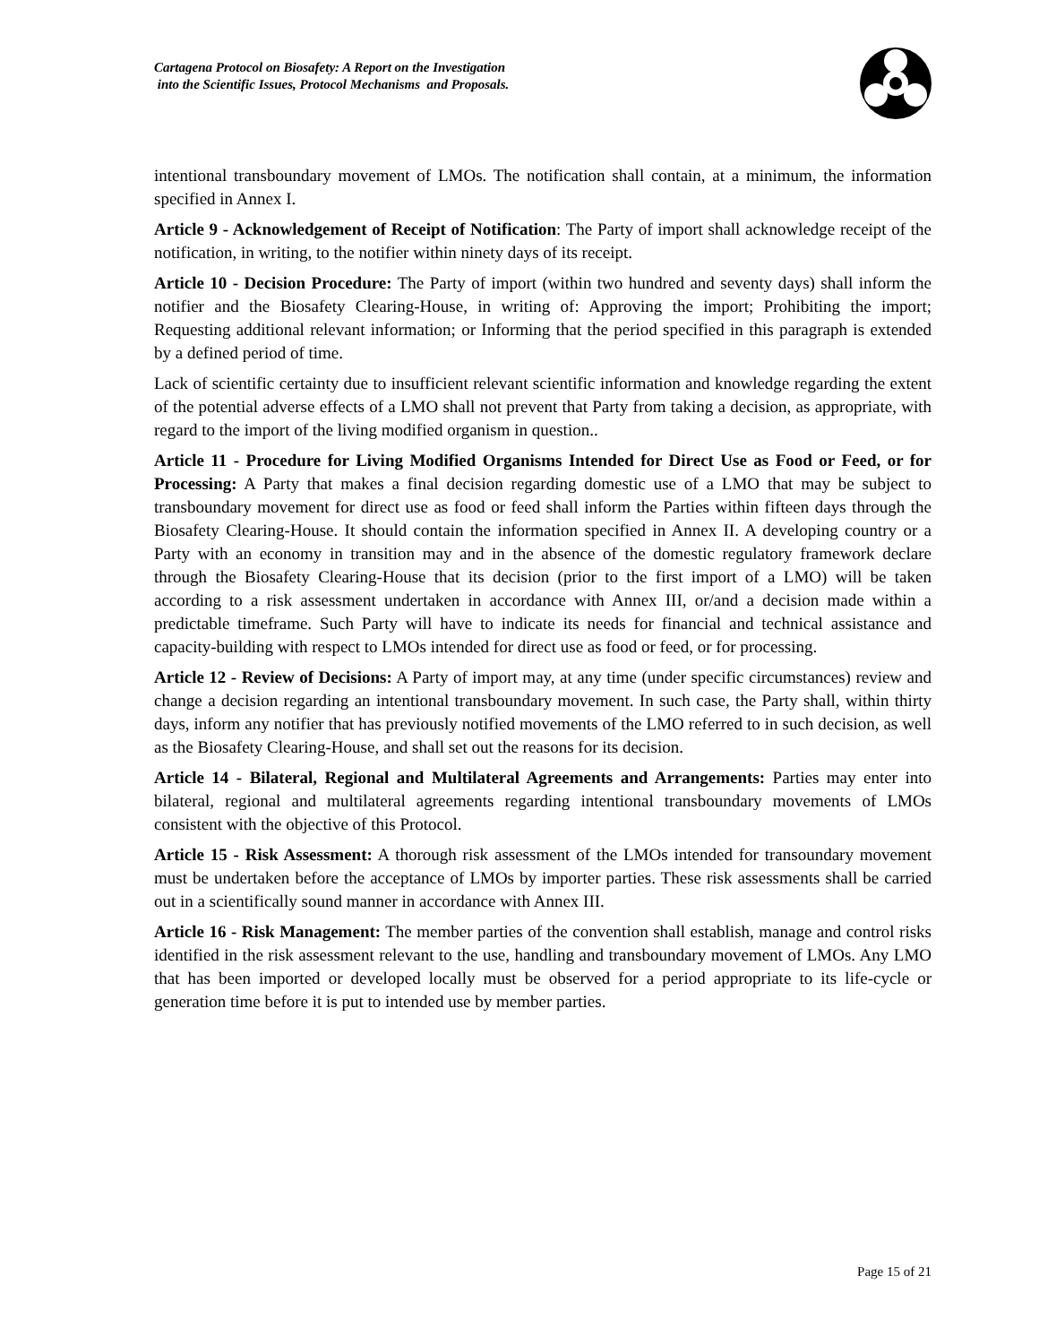Cartagena Protocol on Biosafety: A Report on the Investigation
into the Scientific Issues, Protocol Mechanisms and Proposals.
intentional transboundary movement of LMOs. The notification shall contain, at a minimum, the information specified in Annex I.
Article 9 - Acknowledgement of Receipt of Notification: The Party of import shall acknowledge receipt of the notification, in writing, to the notifier within ninety days of its receipt.
Article 10 - Decision Procedure: The Party of import (within two hundred and seventy days) shall inform the notifier and the Biosafety Clearing-House, in writing of: Approving the import; Prohibiting the import; Requesting additional relevant information; or Informing that the period specified in this paragraph is extended by a defined period of time.
Lack of scientific certainty due to insufficient relevant scientific information and knowledge regarding the extent of the potential adverse effects of a LMO shall not prevent that Party from taking a decision, as appropriate, with regard to the import of the living modified organism in question..
Article 11 - Procedure for Living Modified Organisms Intended for Direct Use as Food or Feed, or for Processing: A Party that makes a final decision regarding domestic use of a LMO that may be subject to transboundary movement for direct use as food or feed shall inform the Parties within fifteen days through the Biosafety Clearing-House. It should contain the information specified in Annex II. A developing country or a Party with an economy in transition may and in the absence of the domestic regulatory framework declare through the Biosafety Clearing-House that its decision (prior to the first import of a LMO) will be taken according to a risk assessment undertaken in accordance with Annex III, or/and a decision made within a predictable timeframe. Such Party will have to indicate its needs for financial and technical assistance and capacity-building with respect to LMOs intended for direct use as food or feed, or for processing.
Article 12 - Review of Decisions: A Party of import may, at any time (under specific circumstances) review and change a decision regarding an intentional transboundary movement. In such case, the Party shall, within thirty days, inform any notifier that has previously notified movements of the LMO referred to in such decision, as well as the Biosafety Clearing-House, and shall set out the reasons for its decision.
Article 14 - Bilateral, Regional and Multilateral Agreements and Arrangements: Parties may enter into bilateral, regional and multilateral agreements regarding intentional transboundary movements of LMOs consistent with the objective of this Protocol.
Article 15 - Risk Assessment: A thorough risk assessment of the LMOs intended for transoundary movement must be undertaken before the acceptance of LMOs by importer parties. These risk assessments shall be carried out in a scientifically sound manner in accordance with Annex III.
Article 16 - Risk Management: The member parties of the convention shall establish, manage and control risks identified in the risk assessment relevant to the use, handling and transboundary movement of LMOs. Any LMO that has been imported or developed locally must be observed for a period appropriate to its life-cycle or generation time before it is put to intended use by member parties.
Page 15 of 21